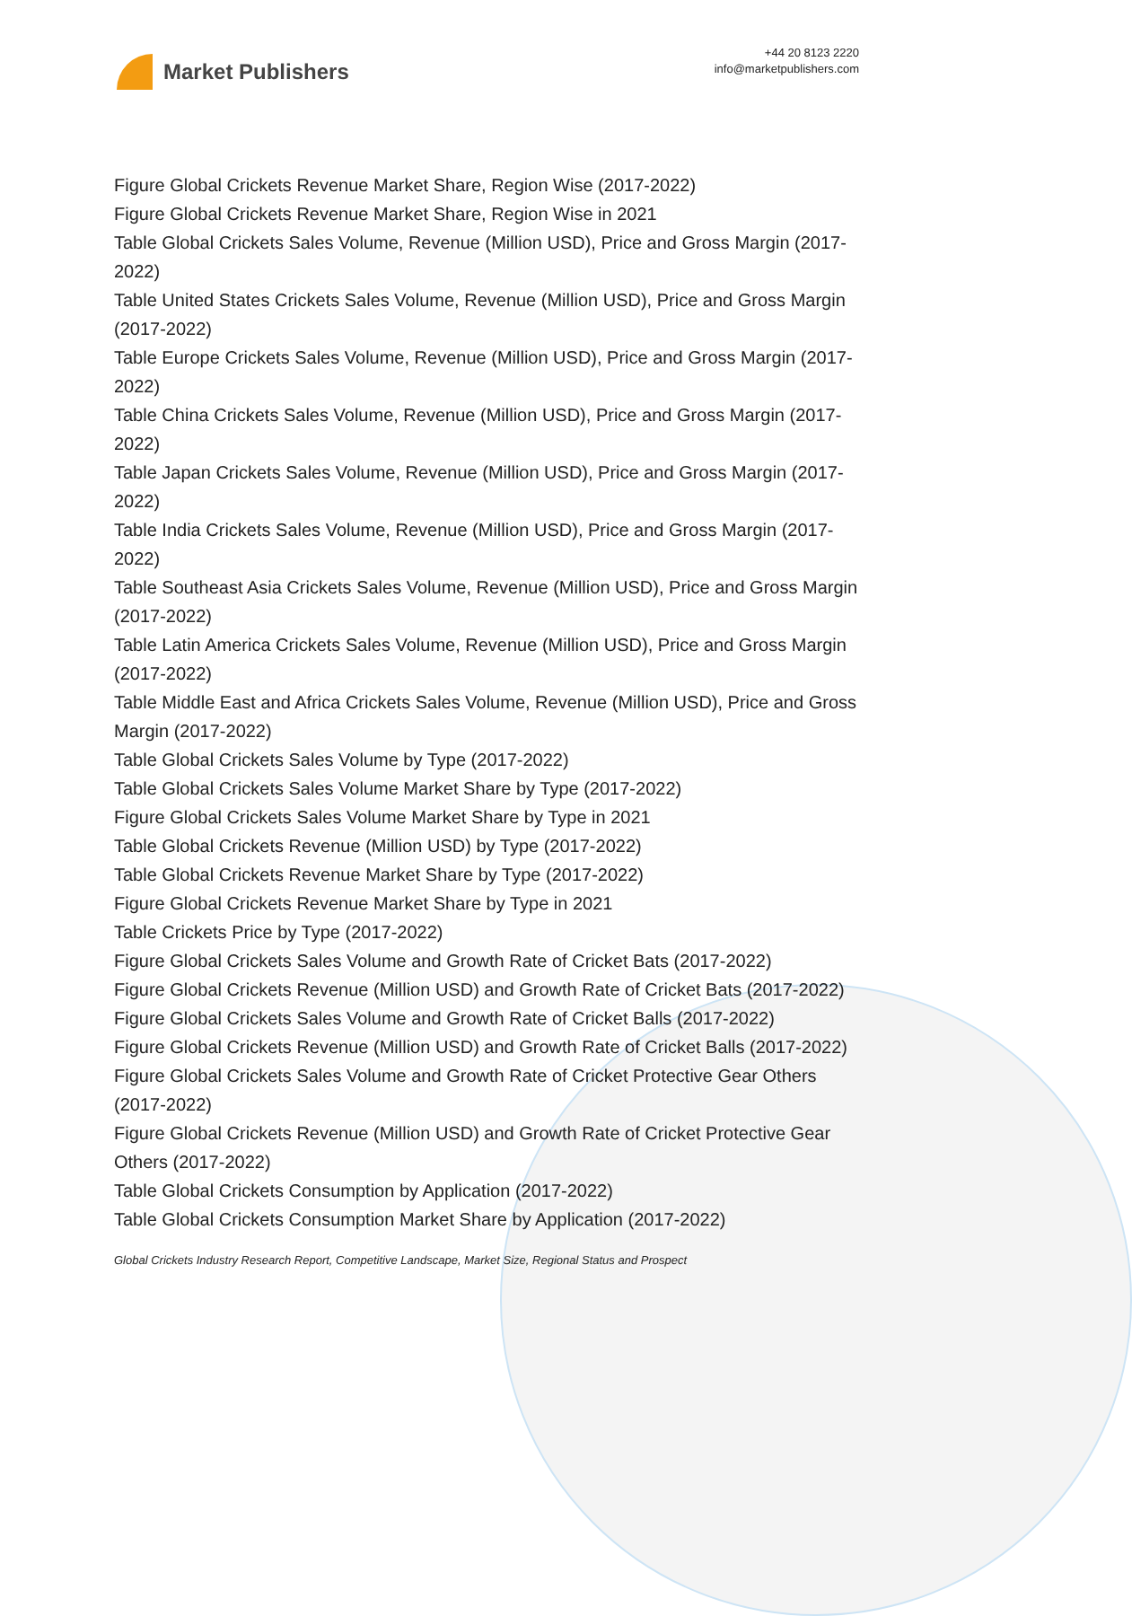Market Publishers
+44 20 8123 2220
info@marketpublishers.com
Figure Global Crickets Revenue Market Share, Region Wise (2017-2022)
Figure Global Crickets Revenue Market Share, Region Wise in 2021
Table Global Crickets Sales Volume, Revenue (Million USD), Price and Gross Margin (2017-2022)
Table United States Crickets Sales Volume, Revenue (Million USD), Price and Gross Margin (2017-2022)
Table Europe Crickets Sales Volume, Revenue (Million USD), Price and Gross Margin (2017-2022)
Table China Crickets Sales Volume, Revenue (Million USD), Price and Gross Margin (2017-2022)
Table Japan Crickets Sales Volume, Revenue (Million USD), Price and Gross Margin (2017-2022)
Table India Crickets Sales Volume, Revenue (Million USD), Price and Gross Margin (2017-2022)
Table Southeast Asia Crickets Sales Volume, Revenue (Million USD), Price and Gross Margin (2017-2022)
Table Latin America Crickets Sales Volume, Revenue (Million USD), Price and Gross Margin (2017-2022)
Table Middle East and Africa Crickets Sales Volume, Revenue (Million USD), Price and Gross Margin (2017-2022)
Table Global Crickets Sales Volume by Type (2017-2022)
Table Global Crickets Sales Volume Market Share by Type (2017-2022)
Figure Global Crickets Sales Volume Market Share by Type in 2021
Table Global Crickets Revenue (Million USD) by Type (2017-2022)
Table Global Crickets Revenue Market Share by Type (2017-2022)
Figure Global Crickets Revenue Market Share by Type in 2021
Table Crickets Price by Type (2017-2022)
Figure Global Crickets Sales Volume and Growth Rate of Cricket Bats (2017-2022)
Figure Global Crickets Revenue (Million USD) and Growth Rate of Cricket Bats (2017-2022)
Figure Global Crickets Sales Volume and Growth Rate of Cricket Balls (2017-2022)
Figure Global Crickets Revenue (Million USD) and Growth Rate of Cricket Balls (2017-2022)
Figure Global Crickets Sales Volume and Growth Rate of Cricket Protective Gear Others (2017-2022)
Figure Global Crickets Revenue (Million USD) and Growth Rate of Cricket Protective Gear Others (2017-2022)
Table Global Crickets Consumption by Application (2017-2022)
Table Global Crickets Consumption Market Share by Application (2017-2022)
Global Crickets Industry Research Report, Competitive Landscape, Market Size, Regional Status and Prospect